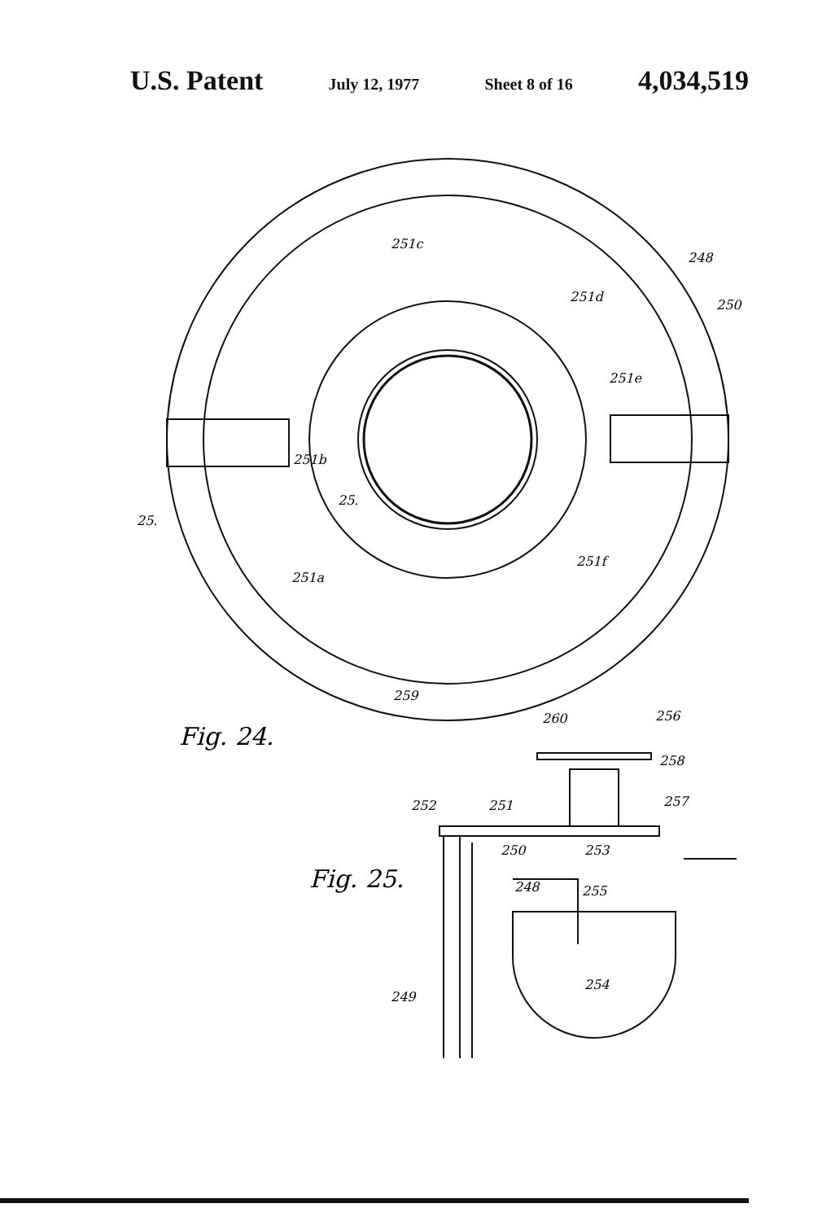U.S. Patent July 12, 1977 Sheet 8 of 16 4,034,519
251b
251c
251d
251e
251f
251a
248
250
259
260
25.
25.
Fig. 24.
Fig. 25.
256
258
257
252
251
250
253
248
255
254
249